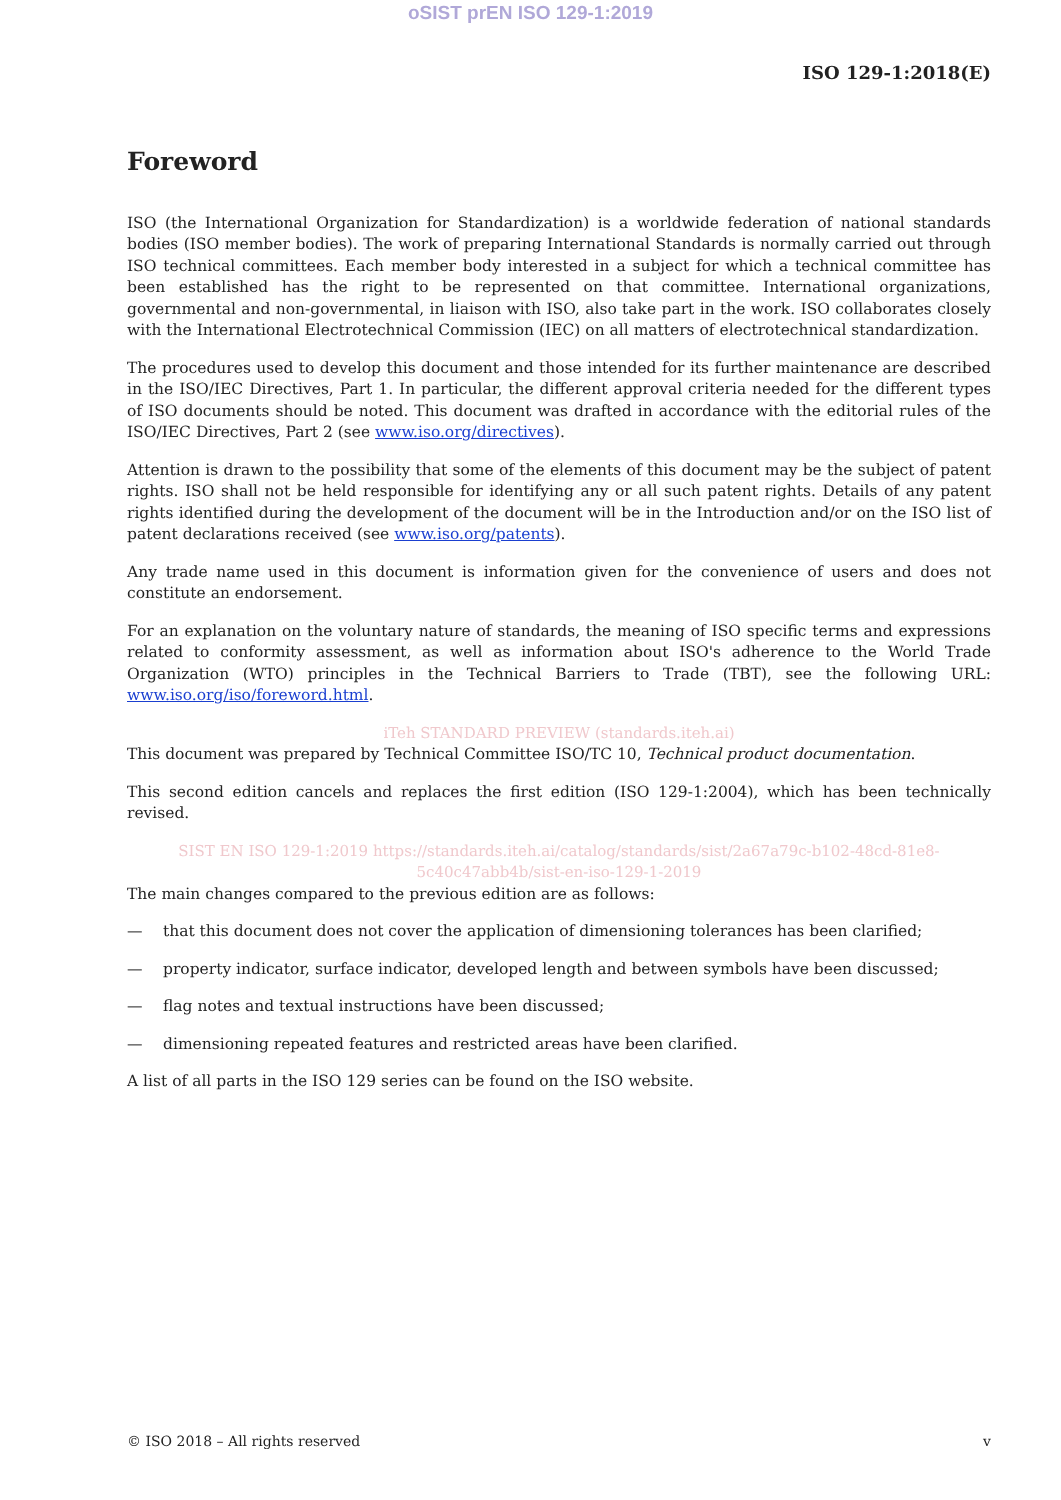oSIST prEN ISO 129-1:2019
ISO 129-1:2018(E)
Foreword
ISO (the International Organization for Standardization) is a worldwide federation of national standards bodies (ISO member bodies). The work of preparing International Standards is normally carried out through ISO technical committees. Each member body interested in a subject for which a technical committee has been established has the right to be represented on that committee. International organizations, governmental and non-governmental, in liaison with ISO, also take part in the work. ISO collaborates closely with the International Electrotechnical Commission (IEC) on all matters of electrotechnical standardization.
The procedures used to develop this document and those intended for its further maintenance are described in the ISO/IEC Directives, Part 1. In particular, the different approval criteria needed for the different types of ISO documents should be noted. This document was drafted in accordance with the editorial rules of the ISO/IEC Directives, Part 2 (see www.iso.org/directives).
Attention is drawn to the possibility that some of the elements of this document may be the subject of patent rights. ISO shall not be held responsible for identifying any or all such patent rights. Details of any patent rights identified during the development of the document will be in the Introduction and/or on the ISO list of patent declarations received (see www.iso.org/patents).
Any trade name used in this document is information given for the convenience of users and does not constitute an endorsement.
For an explanation on the voluntary nature of standards, the meaning of ISO specific terms and expressions related to conformity assessment, as well as information about ISO's adherence to the World Trade Organization (WTO) principles in the Technical Barriers to Trade (TBT), see the following URL: www.iso.org/iso/foreword.html.
iTeh STANDARD PREVIEW (standards.iteh.ai)
This document was prepared by Technical Committee ISO/TC 10, Technical product documentation.
This second edition cancels and replaces the first edition (ISO 129-1:2004), which has been technically revised.
SIST EN ISO 129-1:2019 https://standards.iteh.ai/catalog/standards/sist/2a67a79c-b102-48cd-81e8-5c40c47abb4b/sist-en-iso-129-1-2019
The main changes compared to the previous edition are as follows:
— that this document does not cover the application of dimensioning tolerances has been clarified;
— property indicator, surface indicator, developed length and between symbols have been discussed;
— flag notes and textual instructions have been discussed;
— dimensioning repeated features and restricted areas have been clarified.
A list of all parts in the ISO 129 series can be found on the ISO website.
© ISO 2018 – All rights reserved v